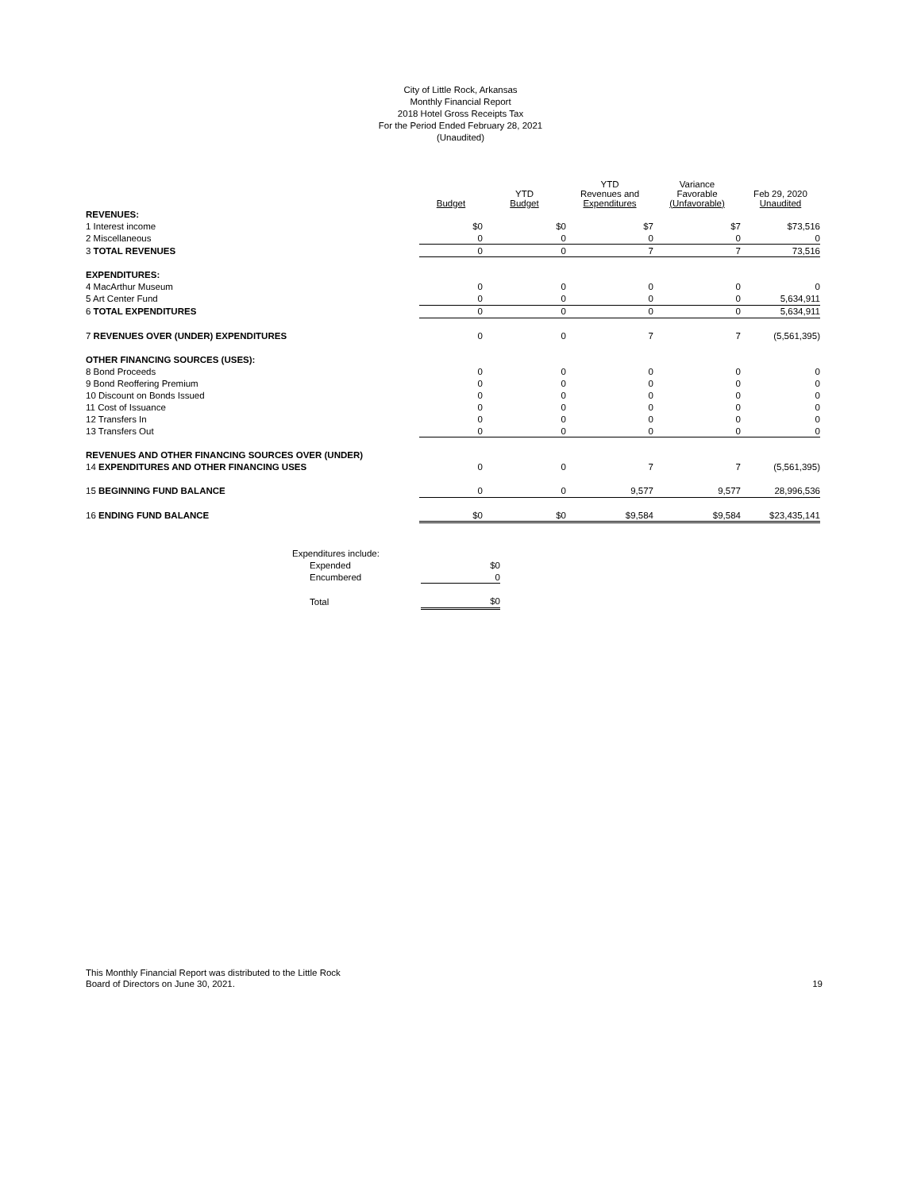City of Little Rock, Arkansas
Monthly Financial Report
2018 Hotel Gross Receipts Tax
For the Period Ended February 28, 2021
(Unaudited)
| | Budget | YTD Budget | YTD Revenues and Expenditures | Variance Favorable (Unfavorable) | Feb 29, 2020 Unaudited |
| --- | --- | --- | --- | --- | --- |
| REVENUES: | | | | | |
| 1 Interest income | $0 | $0 | $7 | $7 | $73,516 |
| 2 Miscellaneous | 0 | 0 | 0 | 0 | 0 |
| 3 TOTAL REVENUES | 0 | 0 | 7 | 7 | 73,516 |
| EXPENDITURES: | | | | | |
| 4 MacArthur Museum | 0 | 0 | 0 | 0 | 0 |
| 5 Art Center Fund | 0 | 0 | 0 | 0 | 5,634,911 |
| 6 TOTAL EXPENDITURES | 0 | 0 | 0 | 0 | 5,634,911 |
| 7 REVENUES OVER (UNDER) EXPENDITURES | 0 | 0 | 7 | 7 | (5,561,395) |
| OTHER FINANCING SOURCES (USES): | | | | | |
| 8 Bond Proceeds | 0 | 0 | 0 | 0 | 0 |
| 9 Bond Reoffering Premium | 0 | 0 | 0 | 0 | 0 |
| 10 Discount on Bonds Issued | 0 | 0 | 0 | 0 | 0 |
| 11 Cost of Issuance | 0 | 0 | 0 | 0 | 0 |
| 12 Transfers In | 0 | 0 | 0 | 0 | 0 |
| 13 Transfers Out | 0 | 0 | 0 | 0 | 0 |
| REVENUES AND OTHER FINANCING SOURCES OVER (UNDER) | | | | | |
| 14 EXPENDITURES AND OTHER FINANCING USES | 0 | 0 | 7 | 7 | (5,561,395) |
| 15 BEGINNING FUND BALANCE | 0 | 0 | 9,577 | 9,577 | 28,996,536 |
| 16 ENDING FUND BALANCE | $0 | $0 | $9,584 | $9,584 | $23,435,141 |
| Expenditures include: | |
| Expended | $0 |
| Encumbered | 0 |
| Total | $0 |
This Monthly Financial Report was distributed to the Little Rock
Board of Directors on June 30, 2021.
19